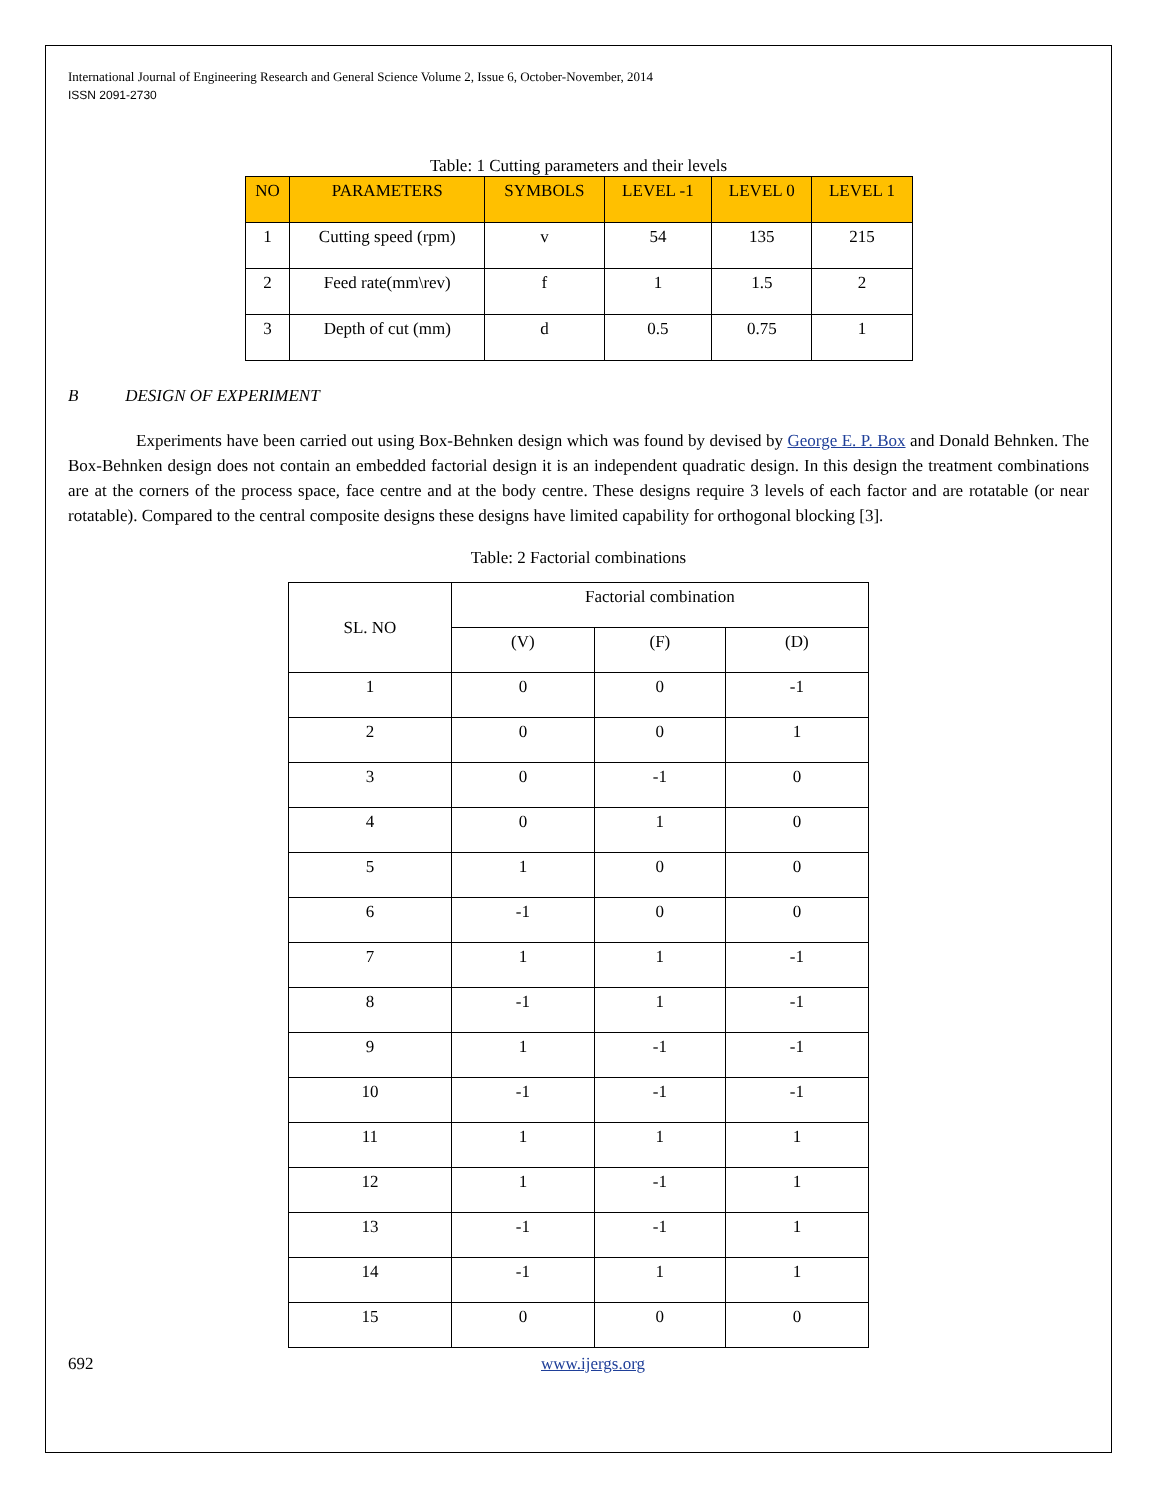International Journal of Engineering Research and General Science Volume 2, Issue 6, October-November, 2014
ISSN 2091-2730
Table: 1 Cutting parameters and their levels
| NO | PARAMETERS | SYMBOLS | LEVEL -1 | LEVEL 0 | LEVEL 1 |
| --- | --- | --- | --- | --- | --- |
| 1 | Cutting speed (rpm) | v | 54 | 135 | 215 |
| 2 | Feed rate(mm\rev) | f | 1 | 1.5 | 2 |
| 3 | Depth of cut (mm) | d | 0.5 | 0.75 | 1 |
B DESIGN OF EXPERIMENT
Experiments have been carried out using Box-Behnken design which was found by devised by George E. P. Box and Donald Behnken. The Box-Behnken design does not contain an embedded factorial design it is an independent quadratic design. In this design the treatment combinations are at the corners of the process space, face centre and at the body centre. These designs require 3 levels of each factor and are rotatable (or near rotatable). Compared to the central composite designs these designs have limited capability for orthogonal blocking [3].
Table: 2 Factorial combinations
| SL. NO | Factorial combination | | |
| --- | --- | --- | --- |
| | (V) | (F) | (D) |
| 1 | 0 | 0 | -1 |
| 2 | 0 | 0 | 1 |
| 3 | 0 | -1 | 0 |
| 4 | 0 | 1 | 0 |
| 5 | 1 | 0 | 0 |
| 6 | -1 | 0 | 0 |
| 7 | 1 | 1 | -1 |
| 8 | -1 | 1 | -1 |
| 9 | 1 | -1 | -1 |
| 10 | -1 | -1 | -1 |
| 11 | 1 | 1 | 1 |
| 12 | 1 | -1 | 1 |
| 13 | -1 | -1 | 1 |
| 14 | -1 | 1 | 1 |
| 15 | 0 | 0 | 0 |
692 www.ijergs.org